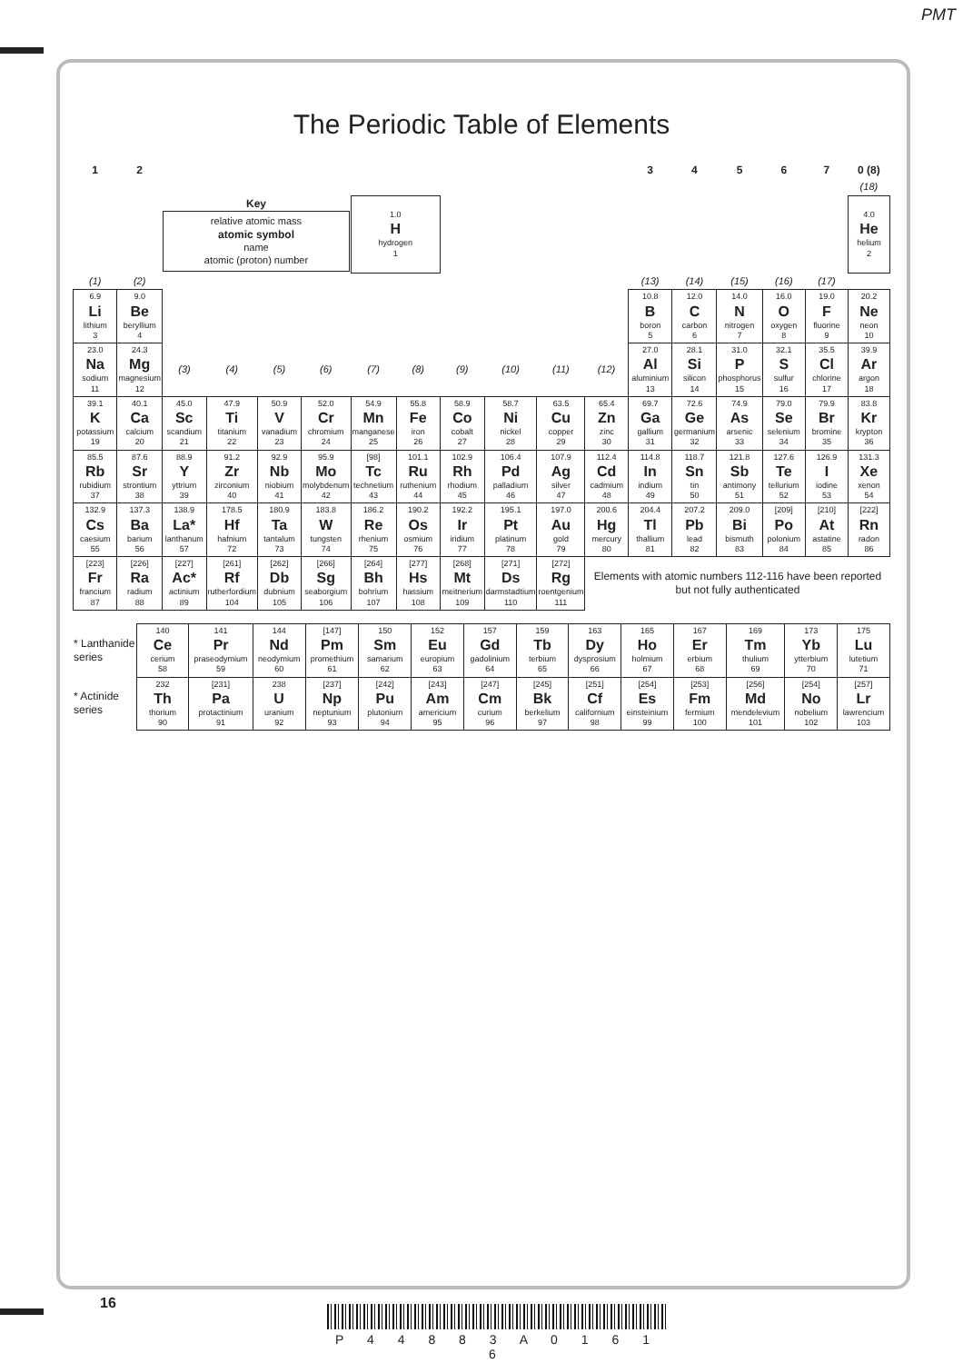PMT
The Periodic Table of Elements
| 1 | 2 | | | | | | | | | | | 3 | 4 | 5 | 6 | 7 | 0 (8) |
| | | | | | | | | | | | | | | | | | (18) |
| | | Key relative atomic mass atomic symbol name atomic (proton) number | | | | 1.0 H hydrogen 1 | | | | | | | | | | | 4.0 He helium 2 |
| (1) | (2) | | | | | | | | | | | (13) | (14) | (15) | (16) | (17) | |
| 6.9 Li lithium 3 | 9.0 Be beryllium 4 | | | | | | | | | | | 10.8 B boron 5 | 12.0 C carbon 6 | 14.0 N nitrogen 7 | 16.0 O oxygen 8 | 19.0 F fluorine 9 | 20.2 Ne neon 10 |
| 23.0 Na sodium 11 | 24.3 Mg magnesium 12 | (3) | (4) | (5) | (6) | (7) | (8) | (9) | (10) | (11) | (12) | 27.0 Al aluminium 13 | 28.1 Si silicon 14 | 31.0 P phosphorus 15 | 32.1 S sulfur 16 | 35.5 Cl chlorine 17 | 39.9 Ar argon 18 |
| 39.1 K potassium 19 | 40.1 Ca calcium 20 | 45.0 Sc scandium 21 | 47.9 Ti titanium 22 | 50.9 V vanadium 23 | 52.0 Cr chromium 24 | 54.9 Mn manganese 25 | 55.8 Fe iron 26 | 58.9 Co cobalt 27 | 58.7 Ni nickel 28 | 63.5 Cu copper 29 | 65.4 Zn zinc 30 | 69.7 Ga gallium 31 | 72.6 Ge germanium 32 | 74.9 As arsenic 33 | 79.0 Se selenium 34 | 79.9 Br bromine 35 | 83.8 Kr krypton 36 |
| 85.5 Rb rubidium 37 | 87.6 Sr strontium 38 | 88.9 Y yttrium 39 | 91.2 Zr zirconium 40 | 92.9 Nb niobium 41 | 95.9 Mo molybdenum 42 | [98] Tc technetium 43 | 101.1 Ru ruthenium 44 | 102.9 Rh rhodium 45 | 106.4 Pd palladium 46 | 107.9 Ag silver 47 | 112.4 Cd cadmium 48 | 114.8 In indium 49 | 118.7 Sn tin 50 | 121.8 Sb antimony 51 | 127.6 Te tellurium 52 | 126.9 I iodine 53 | 131.3 Xe xenon 54 |
| 132.9 Cs caesium 55 | 137.3 Ba barium 56 | 138.9 La* lanthanum 57 | 178.5 Hf hafnium 72 | 180.9 Ta tantalum 73 | 183.8 W tungsten 74 | 186.2 Re rhenium 75 | 190.2 Os osmium 76 | 192.2 Ir iridium 77 | 195.1 Pt platinum 78 | 197.0 Au gold 79 | 200.6 Hg mercury 80 | 204.4 Tl thallium 81 | 207.2 Pb lead 82 | 209.0 Bi bismuth 83 | [209] Po polonium 84 | [210] At astatine 85 | [222] Rn radon 86 |
| [223] Fr francium 87 | [226] Ra radium 88 | [227] Ac* actinium 89 | [261] Rf rutherfordium 104 | [262] Db dubnium 105 | [266] Sg seaborgium 106 | [264] Bh bohrium 107 | [277] Hs hassium 108 | [268] Mt meitnerium 109 | [271] Ds darmstadtium 110 | [272] Rg roentgenium 111 | Elements with atomic numbers 112-116 have been reported but not fully authenticated | | | | | | |
| * Lanthanide series | 140 Ce cerium 58 | 141 Pr praseodymium 59 | 144 Nd neodymium 60 | [147] Pm promethium 61 | 150 Sm samarium 62 | 152 Eu europium 63 | 157 Gd gadolinium 64 | 159 Tb terbium 65 | 163 Dy dysprosium 66 | 165 Ho holmium 67 | 167 Er erbium 68 | 169 Tm thulium 69 | 173 Yb ytterbium 70 | 175 Lu lutetium 71 |
| * Actinide series | 232 Th thorium 90 | [231] Pa protactinium 91 | 238 U uranium 92 | [237] Np neptunium 93 | [242] Pu plutonium 94 | [243] Am americium 95 | [247] Cm curium 96 | [245] Bk berkelium 97 | [251] Cf californium 98 | [254] Es einsteinium 99 | [253] Fm fermium 100 | [256] Md mendelevium 101 | [254] No nobelium 102 | [257] Lr lawrencium 103 |
16
P 4 4 8 8 3 A 0 1 6 1 6